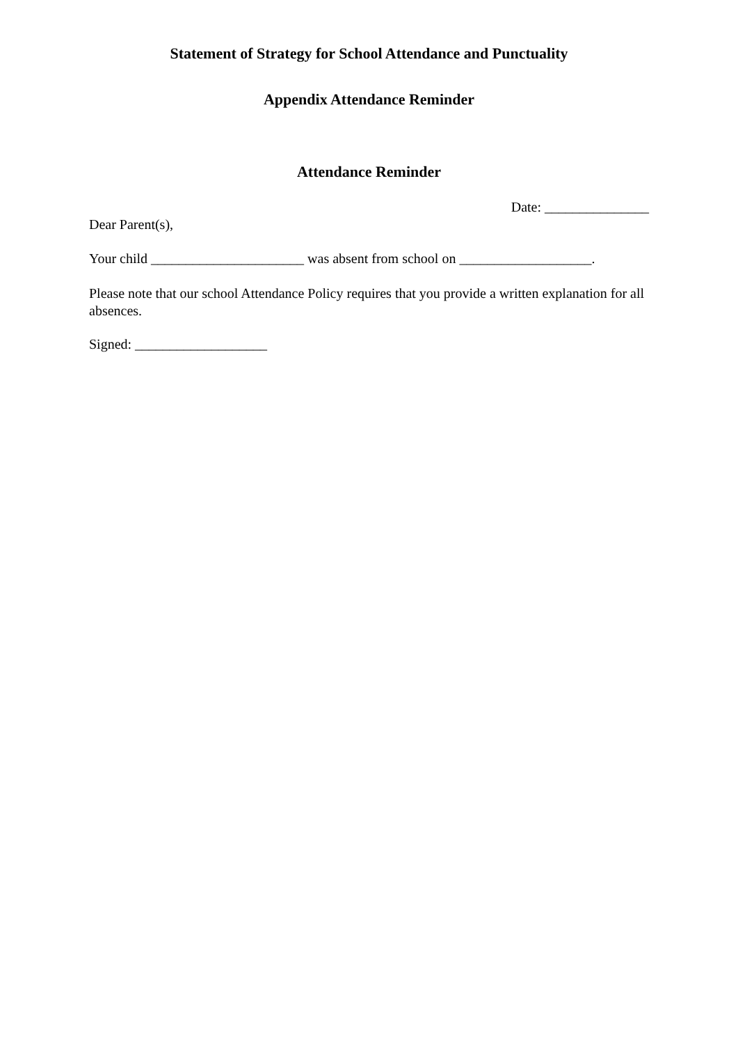Statement of Strategy for School Attendance and Punctuality
Appendix Attendance Reminder
Attendance Reminder
Date: _______________
Dear Parent(s),
Your child ______________________ was absent from school on ___________________.
Please note that our school Attendance Policy requires that you provide a written explanation for all absences.
Signed: ___________________